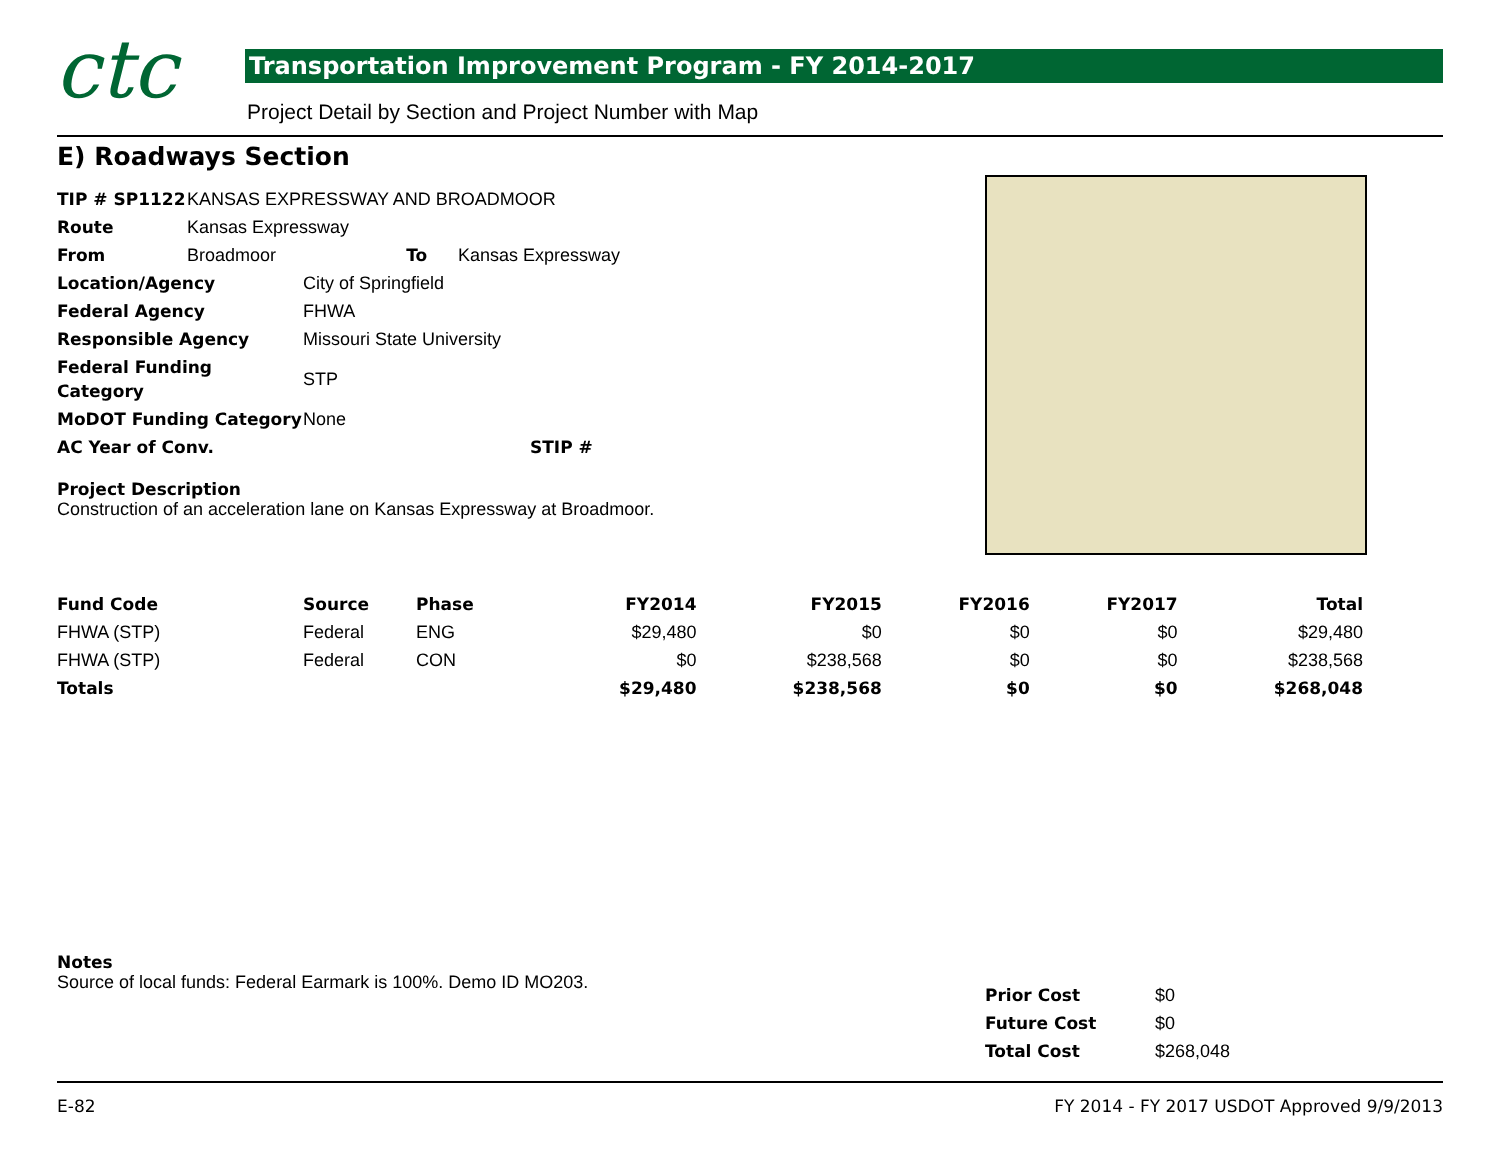ctc
Transportation Improvement Program - FY 2014-2017
Project Detail by Section and Project Number with Map
E) Roadways Section
| TIP # SP1122 | KANSAS EXPRESSWAY AND BROADMOOR | | |
| Route | Kansas Expressway | | |
| From | Broadmoor | To | Kansas Expressway |
| Location/Agency | City of Springfield | | |
| Federal Agency | FHWA | | |
| Responsible Agency | Missouri State University | | |
| Federal Funding Category | STP | | |
| MoDOT Funding Category | None | | |
| AC Year of Conv. | | STIP # | |
Project Description
Construction of an acceleration lane on Kansas Expressway at Broadmoor.
| Fund Code | Source | Phase | FY2014 | FY2015 | FY2016 | FY2017 | Total |
| --- | --- | --- | --- | --- | --- | --- | --- |
| FHWA (STP) | Federal | ENG | $29,480 | $0 | $0 | $0 | $29,480 |
| FHWA (STP) | Federal | CON | $0 | $238,568 | $0 | $0 | $238,568 |
| Totals | | | $29,480 | $238,568 | $0 | $0 | $268,048 |
Notes
Source of local funds: Federal Earmark is 100%. Demo ID MO203.
| Prior Cost | $0 |
| Future Cost | $0 |
| Total Cost | $268,048 |
E-82
FY 2014 - FY 2017 USDOT Approved 9/9/2013